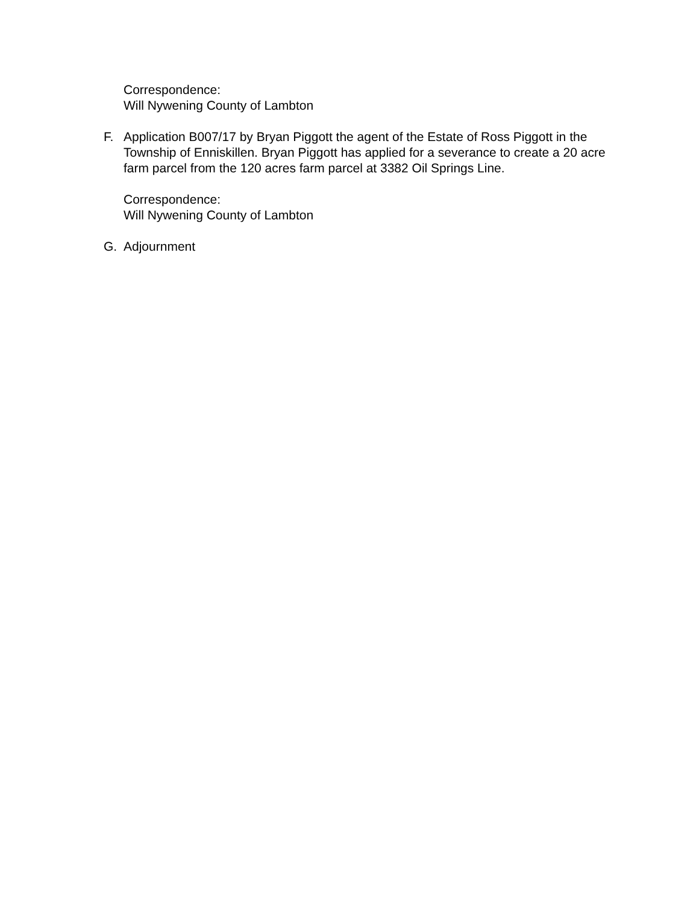Correspondence:
Will Nywening County of Lambton
F. Application B007/17 by Bryan Piggott the agent of the Estate of Ross Piggott in the Township of Enniskillen. Bryan Piggott has applied for a severance to create a 20 acre farm parcel from the 120 acres farm parcel at 3382 Oil Springs Line.
Correspondence:
Will Nywening County of Lambton
G. Adjournment